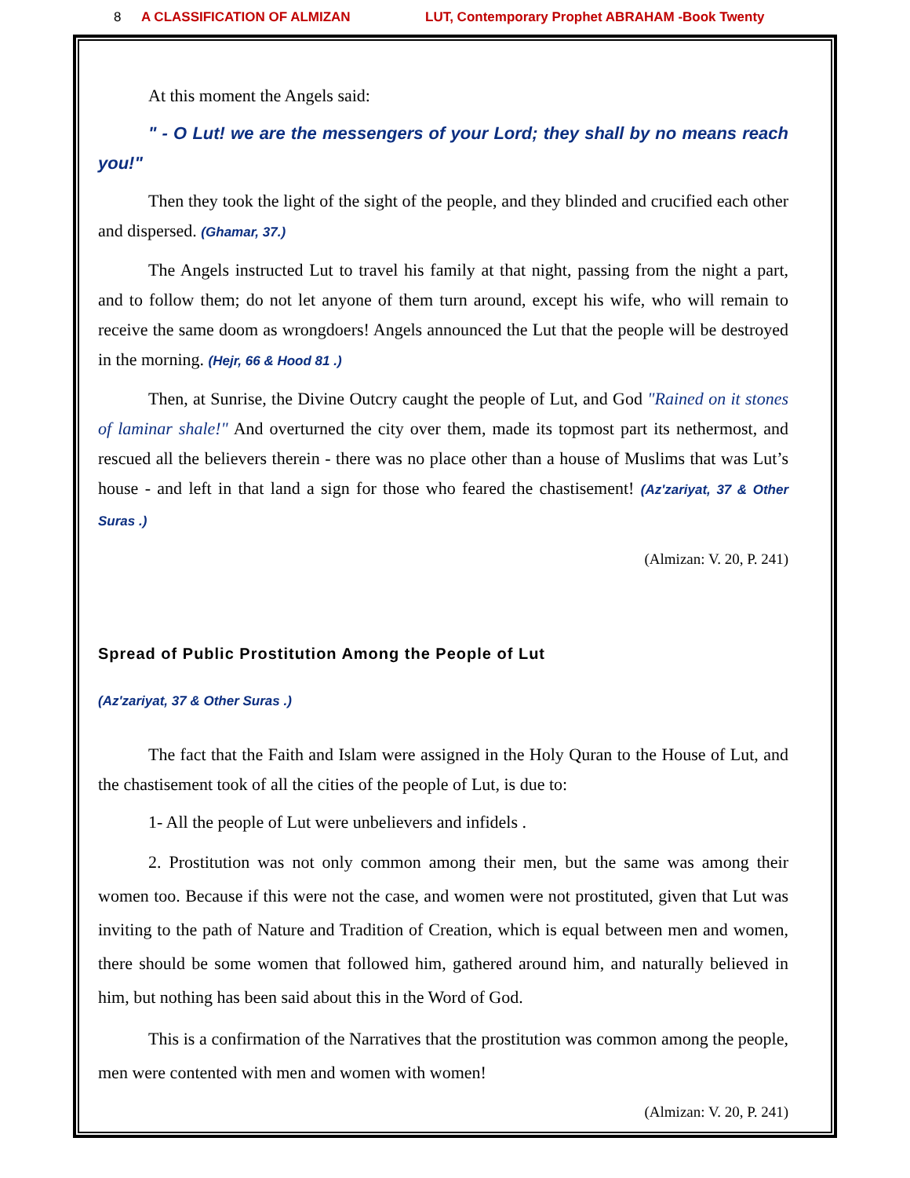8 A CLASSIFICATION OF ALMIZAN LUT, Contemporary Prophet ABRAHAM -Book Twenty
At this moment the Angels said:
" - O Lut! we are the messengers of your Lord; they shall by no means reach you!"
Then they took the light of the sight of the people, and they blinded and crucified each other and dispersed. (Ghamar, 37.)
The Angels instructed Lut to travel his family at that night, passing from the night a part, and to follow them; do not let anyone of them turn around, except his wife, who will remain to receive the same doom as wrongdoers! Angels announced the Lut that the people will be destroyed in the morning. (Hejr, 66 & Hood 81 .)
Then, at Sunrise, the Divine Outcry caught the people of Lut, and God "Rained on it stones of laminar shale!" And overturned the city over them, made its topmost part its nethermost, and rescued all the believers therein - there was no place other than a house of Muslims that was Lut’s house - and left in that land a sign for those who feared the chastisement! (Az'zariyat, 37 & Other Suras .)
(Almizan: V. 20, P. 241)
Spread of Public Prostitution Among the People of Lut
(Az'zariyat, 37 & Other Suras .)
The fact that the Faith and Islam were assigned in the Holy Quran to the House of Lut, and the chastisement took of all the cities of the people of Lut, is due to:
1- All the people of Lut were unbelievers and infidels .
2. Prostitution was not only common among their men, but the same was among their women too. Because if this were not the case, and women were not prostituted, given that Lut was inviting to the path of Nature and Tradition of Creation, which is equal between men and women, there should be some women that followed him, gathered around him, and naturally believed in him, but nothing has been said about this in the Word of God.
This is a confirmation of the Narratives that the prostitution was common among the people, men were contented with men and women with women!
(Almizan: V. 20, P. 241)